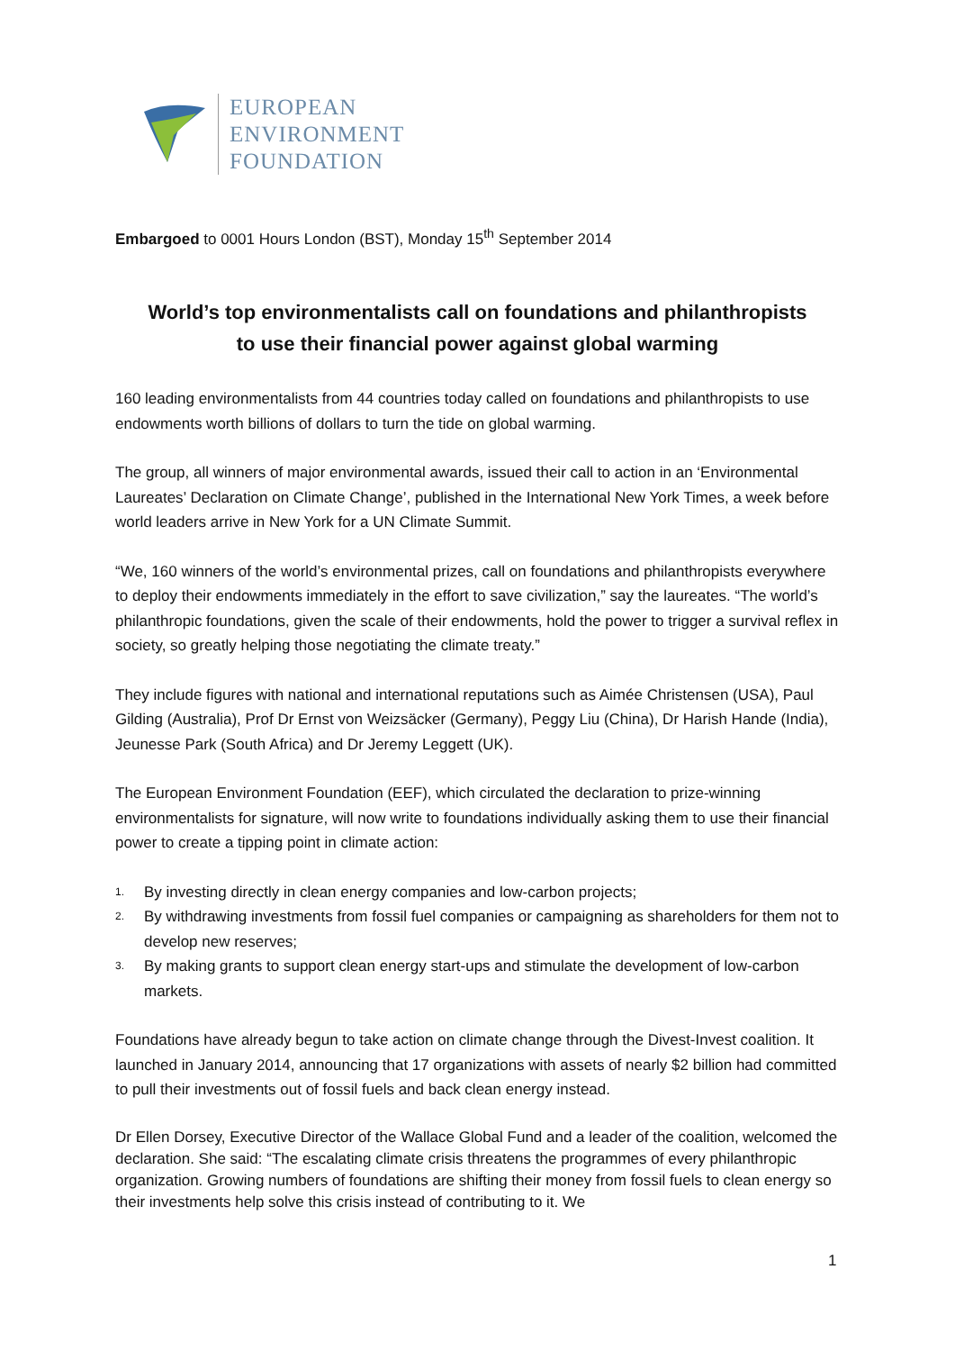EUROPEAN
ENVIRONMENT
FOUNDATION
Embargoed to 0001 Hours London (BST), Monday 15<sup>th</sup> September 2014
World’s top environmentalists call on foundations and philanthropists
to use their financial power against global warming
160 leading environmentalists from 44 countries today called on foundations and philanthropists to use endowments worth billions of dollars to turn the tide on global warming.
The group, all winners of major environmental awards, issued their call to action in an ‘Environmental Laureates’ Declaration on Climate Change’, published in the International New York Times, a week before world leaders arrive in New York for a UN Climate Summit.
“We, 160 winners of the world’s environmental prizes, call on foundations and philanthropists everywhere to deploy their endowments immediately in the effort to save civilization,” say the laureates. “The world’s philanthropic foundations, given the scale of their endowments, hold the power to trigger a survival reflex in society, so greatly helping those negotiating the climate treaty.”
They include figures with national and international reputations such as Aimée Christensen (USA), Paul Gilding (Australia), Prof Dr Ernst von Weizsäcker (Germany), Peggy Liu (China), Dr Harish Hande (India), Jeunesse Park (South Africa) and Dr Jeremy Leggett (UK).
The European Environment Foundation (EEF), which circulated the declaration to prize-winning environmentalists for signature, will now write to foundations individually asking them to use their financial power to create a tipping point in climate action:
1. By investing directly in clean energy companies and low-carbon projects;
2. By withdrawing investments from fossil fuel companies or campaigning as shareholders for them not to develop new reserves;
3. By making grants to support clean energy start-ups and stimulate the development of low-carbon markets.
Foundations have already begun to take action on climate change through the Divest-Invest coalition. It launched in January 2014, announcing that 17 organizations with assets of nearly $2 billion had committed to pull their investments out of fossil fuels and back clean energy instead.
Dr Ellen Dorsey, Executive Director of the Wallace Global Fund and a leader of the coalition, welcomed the declaration. She said: “The escalating climate crisis threatens the programmes of every philanthropic organization. Growing numbers of foundations are shifting their money from fossil fuels to clean energy so their investments help solve this crisis instead of contributing to it. We
1